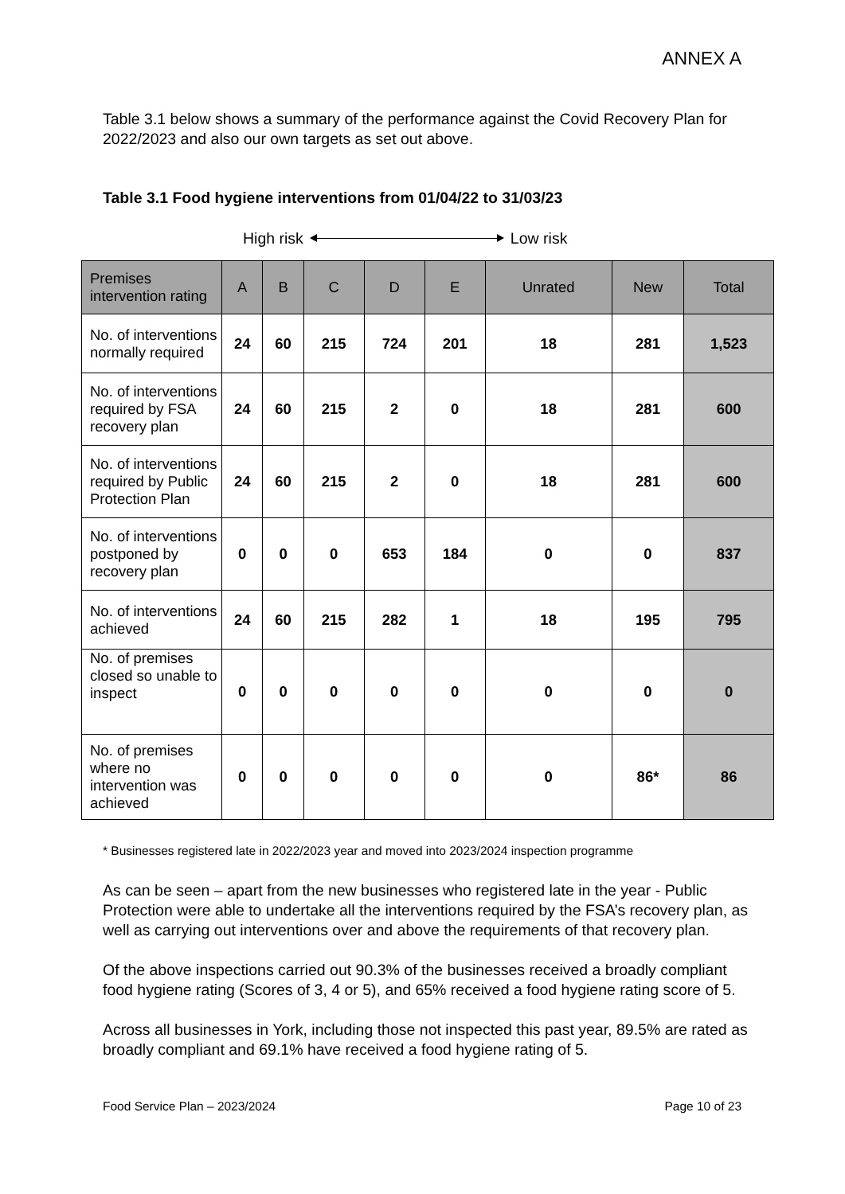ANNEX A
Table 3.1 below shows a summary of the performance against the Covid Recovery Plan for 2022/2023 and also our own targets as set out above.
Table 3.1 Food hygiene interventions from 01/04/22 to 31/03/23
High risk Low risk
| Premises intervention rating | A | B | C | D | E | Unrated | New | Total |
| --- | --- | --- | --- | --- | --- | --- | --- | --- |
| No. of interventions normally required | 24 | 60 | 215 | 724 | 201 | 18 | 281 | 1,523 |
| No. of interventions required by FSA recovery plan | 24 | 60 | 215 | 2 | 0 | 18 | 281 | 600 |
| No. of interventions required by Public Protection Plan | 24 | 60 | 215 | 2 | 0 | 18 | 281 | 600 |
| No. of interventions postponed by recovery plan | 0 | 0 | 0 | 653 | 184 | 0 | 0 | 837 |
| No. of interventions achieved | 24 | 60 | 215 | 282 | 1 | 18 | 195 | 795 |
| No. of premises closed so unable to inspect | 0 | 0 | 0 | 0 | 0 | 0 | 0 | 0 |
| No. of premises where no intervention was achieved | 0 | 0 | 0 | 0 | 0 | 0 | 86* | 86 |
* Businesses registered late in 2022/2023 year and moved into 2023/2024 inspection programme
As can be seen – apart from the new businesses who registered late in the year - Public Protection were able to undertake all the interventions required by the FSA’s recovery plan, as well as carrying out interventions over and above the requirements of that recovery plan.
Of the above inspections carried out 90.3% of the businesses received a broadly compliant food hygiene rating (Scores of 3, 4 or 5), and 65% received a food hygiene rating score of 5.
Across all businesses in York, including those not inspected this past year, 89.5% are rated as broadly compliant and 69.1% have received a food hygiene rating of 5.
Food Service Plan – 2023/2024 Page 10 of 23